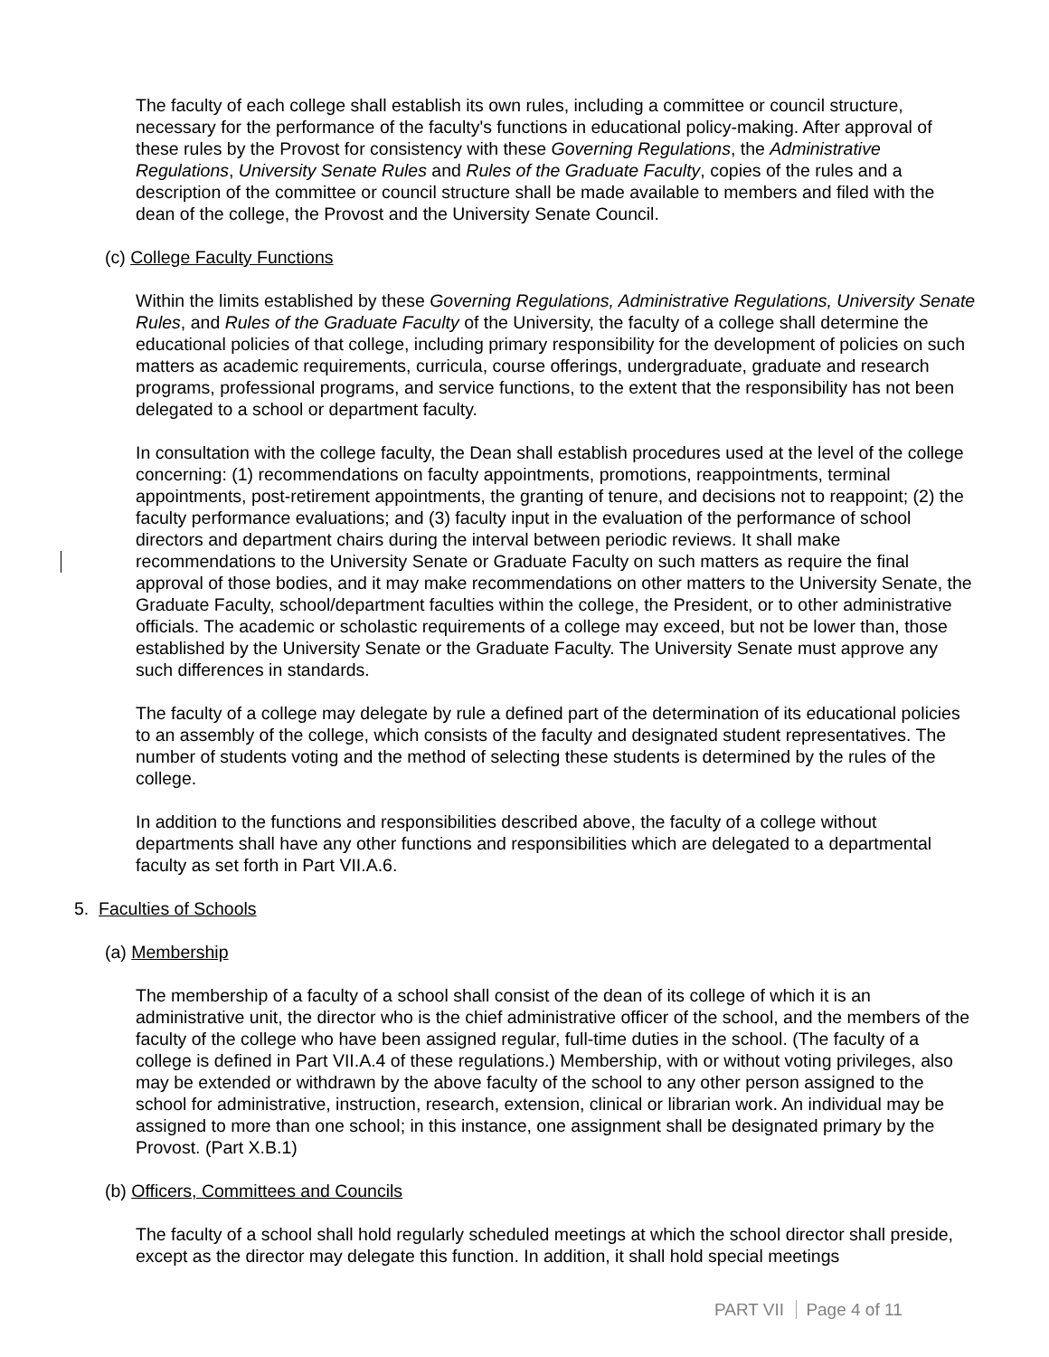The faculty of each college shall establish its own rules, including a committee or council structure, necessary for the performance of the faculty's functions in educational policy-making. After approval of these rules by the Provost for consistency with these Governing Regulations, the Administrative Regulations, University Senate Rules and Rules of the Graduate Faculty, copies of the rules and a description of the committee or council structure shall be made available to members and filed with the dean of the college, the Provost and the University Senate Council.
(c) College Faculty Functions
Within the limits established by these Governing Regulations, Administrative Regulations, University Senate Rules, and Rules of the Graduate Faculty of the University, the faculty of a college shall determine the educational policies of that college, including primary responsibility for the development of policies on such matters as academic requirements, curricula, course offerings, undergraduate, graduate and research programs, professional programs, and service functions, to the extent that the responsibility has not been delegated to a school or department faculty.
In consultation with the college faculty, the Dean shall establish procedures used at the level of the college concerning: (1) recommendations on faculty appointments, promotions, reappointments, terminal appointments, post-retirement appointments, the granting of tenure, and decisions not to reappoint; (2) the faculty performance evaluations; and (3) faculty input in the evaluation of the performance of school directors and department chairs during the interval between periodic reviews. It shall make recommendations to the University Senate or Graduate Faculty on such matters as require the final approval of those bodies, and it may make recommendations on other matters to the University Senate, the Graduate Faculty, school/department faculties within the college, the President, or to other administrative officials. The academic or scholastic requirements of a college may exceed, but not be lower than, those established by the University Senate or the Graduate Faculty. The University Senate must approve any such differences in standards.
The faculty of a college may delegate by rule a defined part of the determination of its educational policies to an assembly of the college, which consists of the faculty and designated student representatives. The number of students voting and the method of selecting these students is determined by the rules of the college.
In addition to the functions and responsibilities described above, the faculty of a college without departments shall have any other functions and responsibilities which are delegated to a departmental faculty as set forth in Part VII.A.6.
5. Faculties of Schools
(a) Membership
The membership of a faculty of a school shall consist of the dean of its college of which it is an administrative unit, the director who is the chief administrative officer of the school, and the members of the faculty of the college who have been assigned regular, full-time duties in the school. (The faculty of a college is defined in Part VII.A.4 of these regulations.) Membership, with or without voting privileges, also may be extended or withdrawn by the above faculty of the school to any other person assigned to the school for administrative, instruction, research, extension, clinical or librarian work. An individual may be assigned to more than one school; in this instance, one assignment shall be designated primary by the Provost. (Part X.B.1)
(b) Officers, Committees and Councils
The faculty of a school shall hold regularly scheduled meetings at which the school director shall preside, except as the director may delegate this function. In addition, it shall hold special meetings
PART VII Page 4 of 11